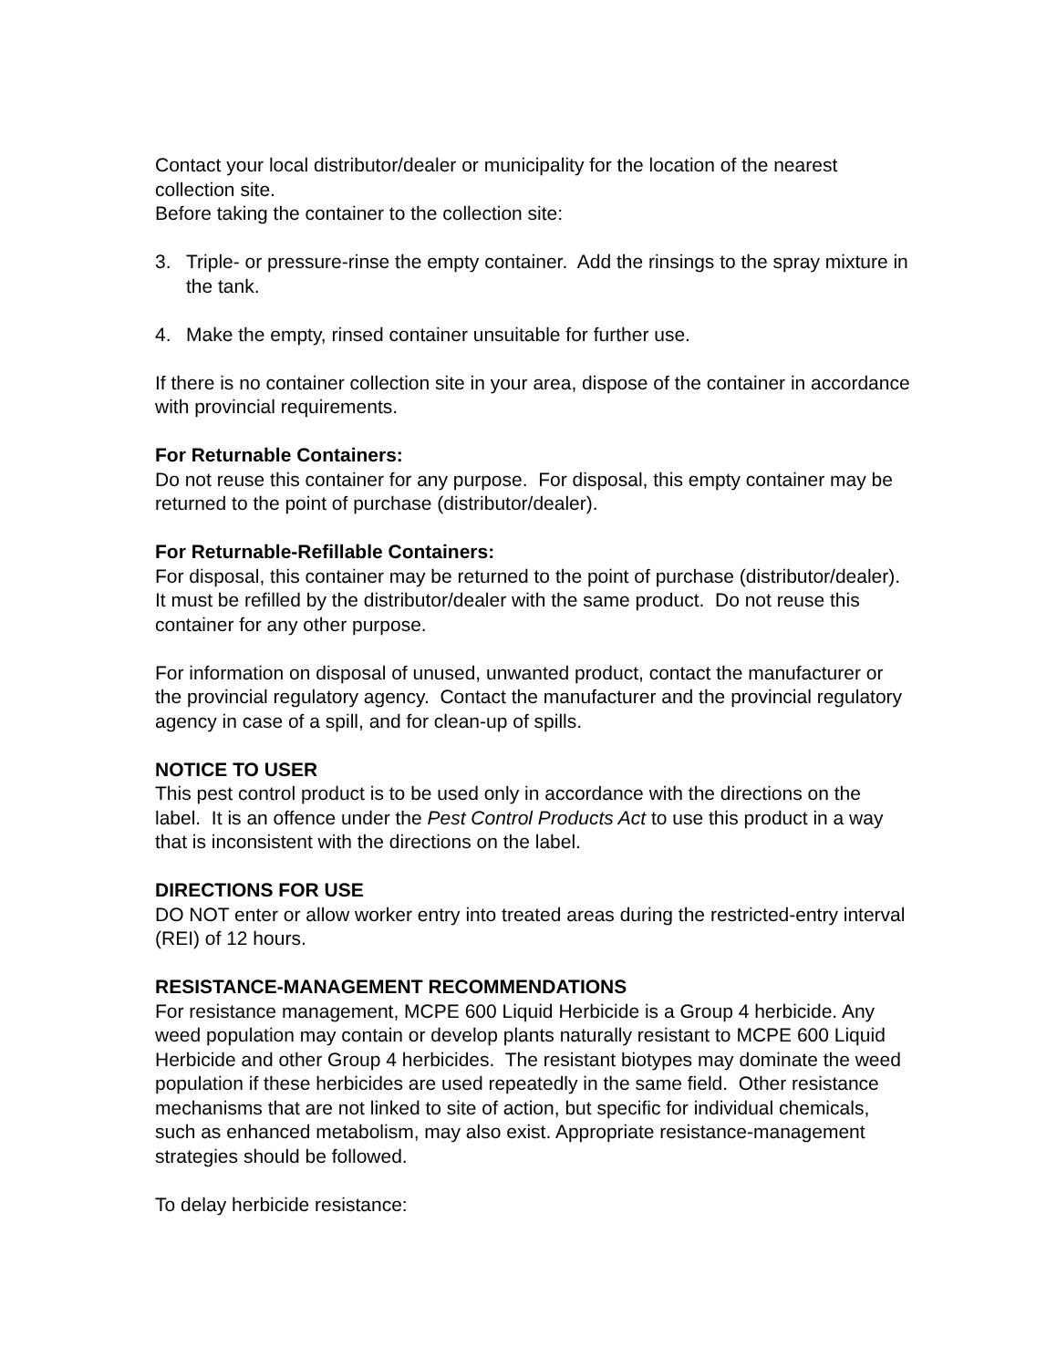Contact your local distributor/dealer or municipality for the location of the nearest collection site.
Before taking the container to the collection site:
3. Triple- or pressure-rinse the empty container. Add the rinsings to the spray mixture in the tank.
4. Make the empty, rinsed container unsuitable for further use.
If there is no container collection site in your area, dispose of the container in accordance with provincial requirements.
For Returnable Containers:
Do not reuse this container for any purpose. For disposal, this empty container may be returned to the point of purchase (distributor/dealer).
For Returnable-Refillable Containers:
For disposal, this container may be returned to the point of purchase (distributor/dealer). It must be refilled by the distributor/dealer with the same product. Do not reuse this container for any other purpose.
For information on disposal of unused, unwanted product, contact the manufacturer or the provincial regulatory agency. Contact the manufacturer and the provincial regulatory agency in case of a spill, and for clean-up of spills.
NOTICE TO USER
This pest control product is to be used only in accordance with the directions on the label. It is an offence under the Pest Control Products Act to use this product in a way that is inconsistent with the directions on the label.
DIRECTIONS FOR USE
DO NOT enter or allow worker entry into treated areas during the restricted-entry interval (REI) of 12 hours.
RESISTANCE-MANAGEMENT RECOMMENDATIONS
For resistance management, MCPE 600 Liquid Herbicide is a Group 4 herbicide. Any weed population may contain or develop plants naturally resistant to MCPE 600 Liquid Herbicide and other Group 4 herbicides. The resistant biotypes may dominate the weed population if these herbicides are used repeatedly in the same field. Other resistance mechanisms that are not linked to site of action, but specific for individual chemicals, such as enhanced metabolism, may also exist. Appropriate resistance-management strategies should be followed.
To delay herbicide resistance: